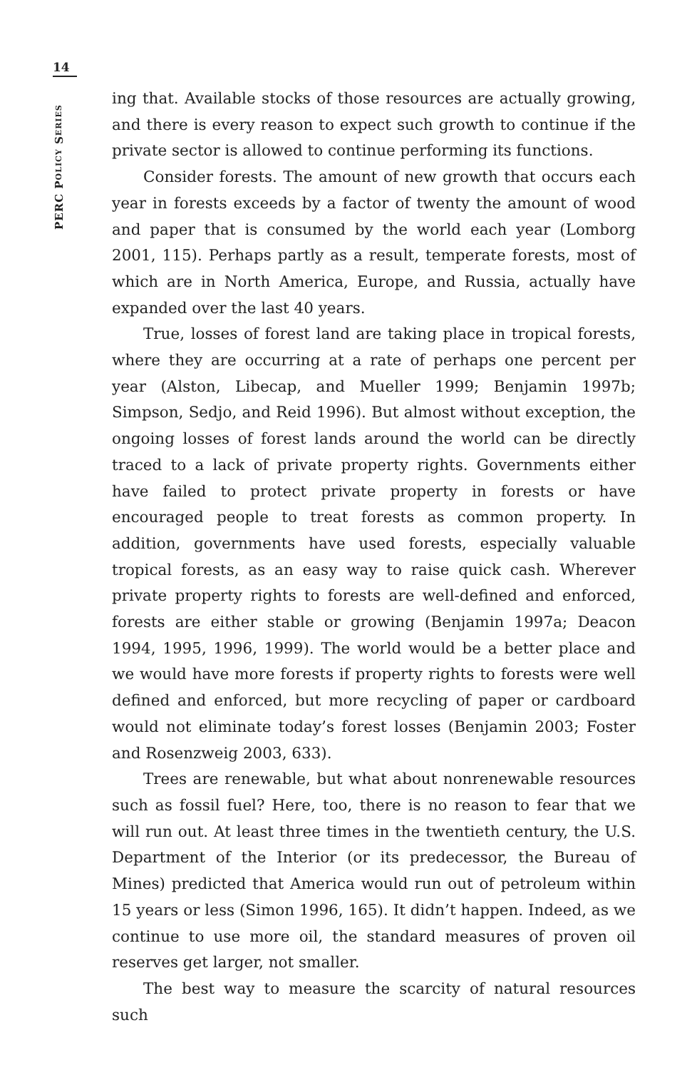14
PERC POLICY SERIES
ing that. Available stocks of those resources are actually growing, and there is every reason to expect such growth to continue if the private sector is allowed to continue performing its functions.
Consider forests. The amount of new growth that occurs each year in forests exceeds by a factor of twenty the amount of wood and paper that is consumed by the world each year (Lomborg 2001, 115). Perhaps partly as a result, temperate forests, most of which are in North America, Europe, and Russia, actually have expanded over the last 40 years.
True, losses of forest land are taking place in tropical forests, where they are occurring at a rate of perhaps one percent per year (Alston, Libecap, and Mueller 1999; Benjamin 1997b; Simpson, Sedjo, and Reid 1996). But almost without exception, the ongoing losses of forest lands around the world can be directly traced to a lack of private property rights. Governments either have failed to protect private property in forests or have encouraged people to treat forests as common property. In addition, governments have used forests, especially valuable tropical forests, as an easy way to raise quick cash. Wherever private property rights to forests are well-defined and enforced, forests are either stable or growing (Benjamin 1997a; Deacon 1994, 1995, 1996, 1999). The world would be a better place and we would have more forests if property rights to forests were well defined and enforced, but more recycling of paper or cardboard would not eliminate today’s forest losses (Benjamin 2003; Foster and Rosenzweig 2003, 633).
Trees are renewable, but what about nonrenewable resources such as fossil fuel? Here, too, there is no reason to fear that we will run out. At least three times in the twentieth century, the U.S. Department of the Interior (or its predecessor, the Bureau of Mines) predicted that America would run out of petroleum within 15 years or less (Simon 1996, 165). It didn’t happen. Indeed, as we continue to use more oil, the standard measures of proven oil reserves get larger, not smaller.
The best way to measure the scarcity of natural resources such